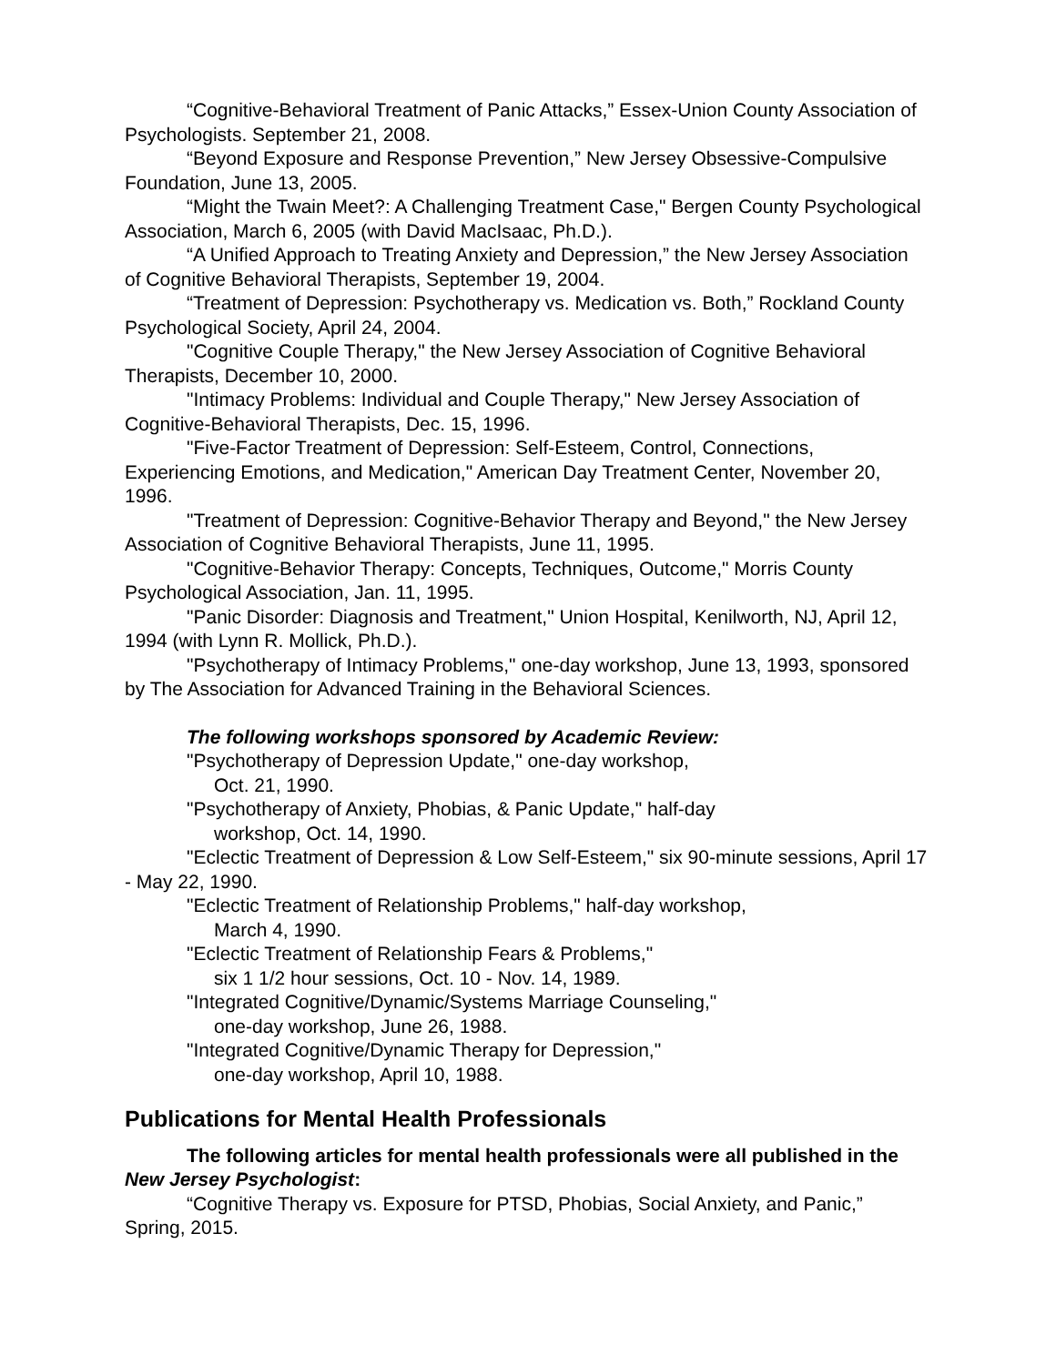“Cognitive-Behavioral Treatment of Panic Attacks,” Essex-Union County Association of Psychologists. September 21, 2008.
“Beyond Exposure and Response Prevention,” New Jersey Obsessive-Compulsive Foundation, June 13, 2005.
“Might the Twain Meet?: A Challenging Treatment Case," Bergen County Psychological Association, March 6, 2005 (with David MacIsaac, Ph.D.).
“A Unified Approach to Treating Anxiety and Depression,” the New Jersey Association of Cognitive Behavioral Therapists, September 19, 2004.
“Treatment of Depression: Psychotherapy vs. Medication vs. Both,” Rockland County Psychological Society, April 24, 2004.
"Cognitive Couple Therapy," the New Jersey Association of Cognitive Behavioral Therapists, December 10, 2000.
"Intimacy Problems: Individual and Couple Therapy," New Jersey Association of Cognitive-Behavioral Therapists, Dec. 15, 1996.
"Five-Factor Treatment of Depression: Self-Esteem, Control, Connections, Experiencing Emotions, and Medication," American Day Treatment Center, November 20, 1996.
"Treatment of Depression: Cognitive-Behavior Therapy and Beyond," the New Jersey Association of Cognitive Behavioral Therapists, June 11, 1995.
"Cognitive-Behavior Therapy: Concepts, Techniques, Outcome," Morris County Psychological Association, Jan. 11, 1995.
"Panic Disorder: Diagnosis and Treatment," Union Hospital, Kenilworth, NJ, April 12, 1994 (with Lynn R. Mollick, Ph.D.).
"Psychotherapy of Intimacy Problems," one-day workshop, June 13, 1993, sponsored by The Association for Advanced Training in the Behavioral Sciences.
The following workshops sponsored by Academic Review:
"Psychotherapy of Depression Update," one-day workshop,
Oct. 21, 1990.
"Psychotherapy of Anxiety, Phobias, & Panic Update," half-day
workshop, Oct. 14, 1990.
"Eclectic Treatment of Depression & Low Self-Esteem," six 90-minute sessions, April 17 - May 22, 1990.
"Eclectic Treatment of Relationship Problems," half-day workshop,
March 4, 1990.
"Eclectic Treatment of Relationship Fears & Problems,"
six 1 1/2 hour sessions, Oct. 10 - Nov. 14, 1989.
"Integrated Cognitive/Dynamic/Systems Marriage Counseling,"
one-day workshop, June 26, 1988.
"Integrated Cognitive/Dynamic Therapy for Depression,"
one-day workshop, April 10, 1988.
Publications for Mental Health Professionals
The following articles for mental health professionals were all published in the New Jersey Psychologist:
“Cognitive Therapy vs. Exposure for PTSD, Phobias, Social Anxiety, and Panic,” Spring, 2015.